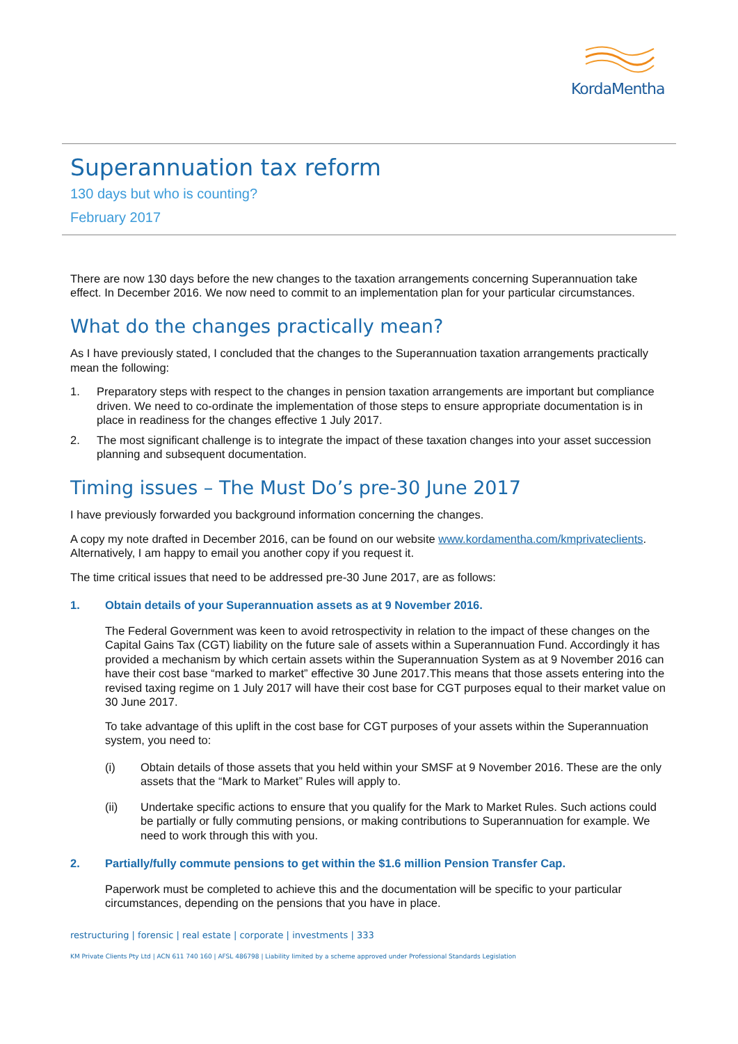KordaMentha
Superannuation tax reform
130 days but who is counting?
February 2017
There are now 130 days before the new changes to the taxation arrangements concerning Superannuation take effect. In December 2016. We now need to commit to an implementation plan for your particular circumstances.
What do the changes practically mean?
As I have previously stated, I concluded that the changes to the Superannuation taxation arrangements practically mean the following:
1. Preparatory steps with respect to the changes in pension taxation arrangements are important but compliance driven. We need to co-ordinate the implementation of those steps to ensure appropriate documentation is in place in readiness for the changes effective 1 July 2017.
2. The most significant challenge is to integrate the impact of these taxation changes into your asset succession planning and subsequent documentation.
Timing issues – The Must Do’s pre-30 June 2017
I have previously forwarded you background information concerning the changes.
A copy my note drafted in December 2016, can be found on our website www.kordamentha.com/kmprivateclients. Alternatively, I am happy to email you another copy if you request it.
The time critical issues that need to be addressed pre-30 June 2017, are as follows:
1. Obtain details of your Superannuation assets as at 9 November 2016.
The Federal Government was keen to avoid retrospectivity in relation to the impact of these changes on the Capital Gains Tax (CGT) liability on the future sale of assets within a Superannuation Fund. Accordingly it has provided a mechanism by which certain assets within the Superannuation System as at 9 November 2016 can have their cost base “marked to market” effective 30 June 2017.This means that those assets entering into the revised taxing regime on 1 July 2017 will have their cost base for CGT purposes equal to their market value on 30 June 2017.
To take advantage of this uplift in the cost base for CGT purposes of your assets within the Superannuation system, you need to:
(i) Obtain details of those assets that you held within your SMSF at 9 November 2016. These are the only assets that the “Mark to Market” Rules will apply to.
(ii) Undertake specific actions to ensure that you qualify for the Mark to Market Rules. Such actions could be partially or fully commuting pensions, or making contributions to Superannuation for example. We need to work through this with you.
2. Partially/fully commute pensions to get within the $1.6 million Pension Transfer Cap.
Paperwork must be completed to achieve this and the documentation will be specific to your particular circumstances, depending on the pensions that you have in place.
restructuring | forensic | real estate | corporate | investments | 333
KM Private Clients Pty Ltd | ACN 611 740 160 | AFSL 486798 | Liability limited by a scheme approved under Professional Standards Legislation